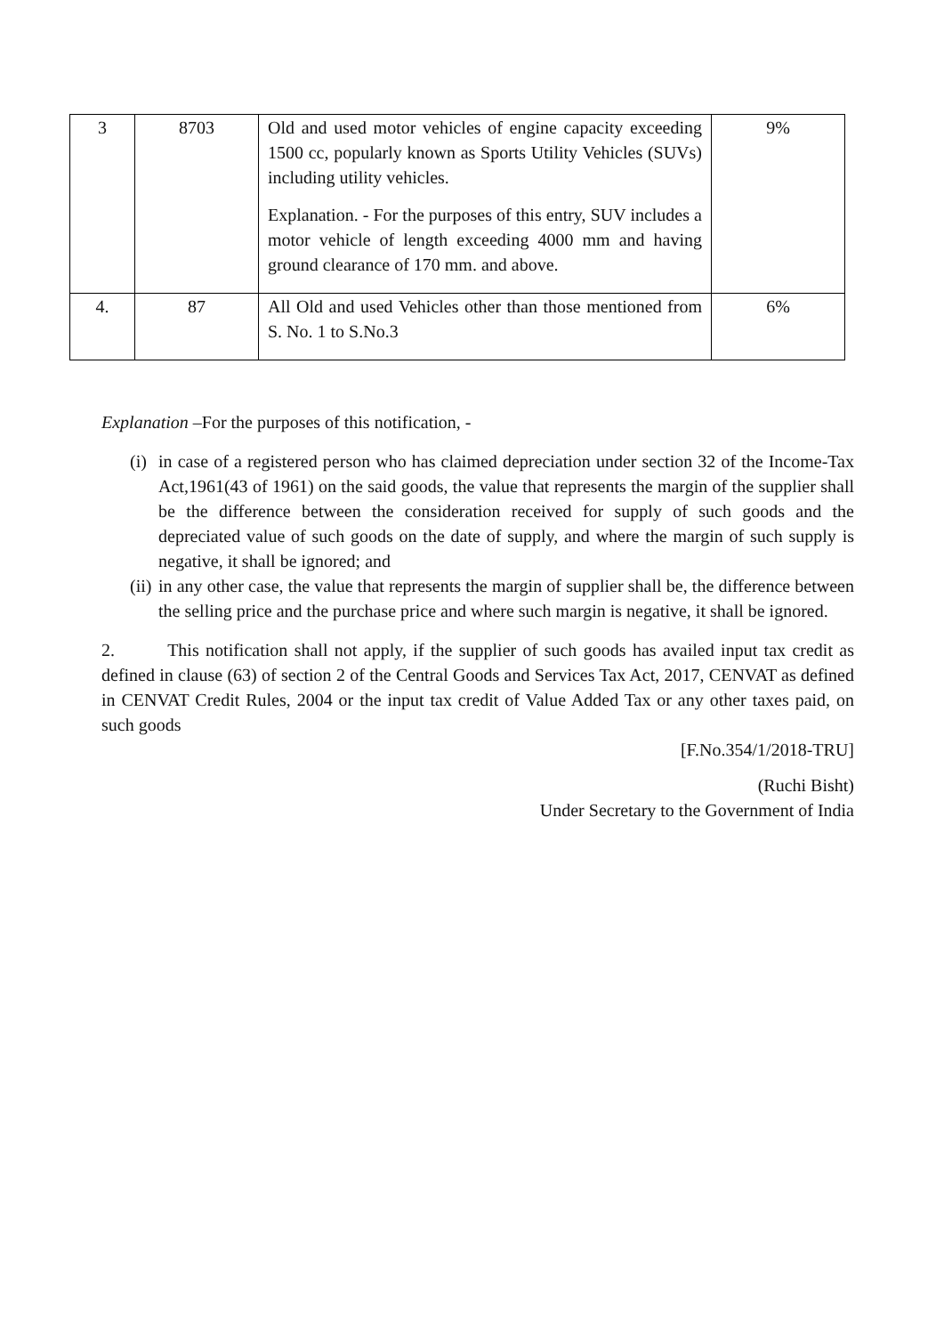| 3 | 8703 | Old and used motor vehicles of engine capacity exceeding 1500 cc, popularly known as Sports Utility Vehicles (SUVs) including utility vehicles. Explanation. - For the purposes of this entry, SUV includes a motor vehicle of length exceeding 4000 mm and having ground clearance of 170 mm. and above. | 9% |
| 4. | 87 | All Old and used Vehicles other than those mentioned from S. No. 1 to S.No.3 | 6% |
Explanation –For the purposes of this notification, -
(i) in case of a registered person who has claimed depreciation under section 32 of the Income-Tax Act,1961(43 of 1961) on the said goods, the value that represents the margin of the supplier shall be the difference between the consideration received for supply of such goods and the depreciated value of such goods on the date of supply, and where the margin of such supply is negative, it shall be ignored; and
(ii) in any other case, the value that represents the margin of supplier shall be, the difference between the selling price and the purchase price and where such margin is negative, it shall be ignored.
2. This notification shall not apply, if the supplier of such goods has availed input tax credit as defined in clause (63) of section 2 of the Central Goods and Services Tax Act, 2017, CENVAT as defined in CENVAT Credit Rules, 2004 or the input tax credit of Value Added Tax or any other taxes paid, on such goods
[F.No.354/1/2018-TRU]
(Ruchi Bisht)
Under Secretary to the Government of India